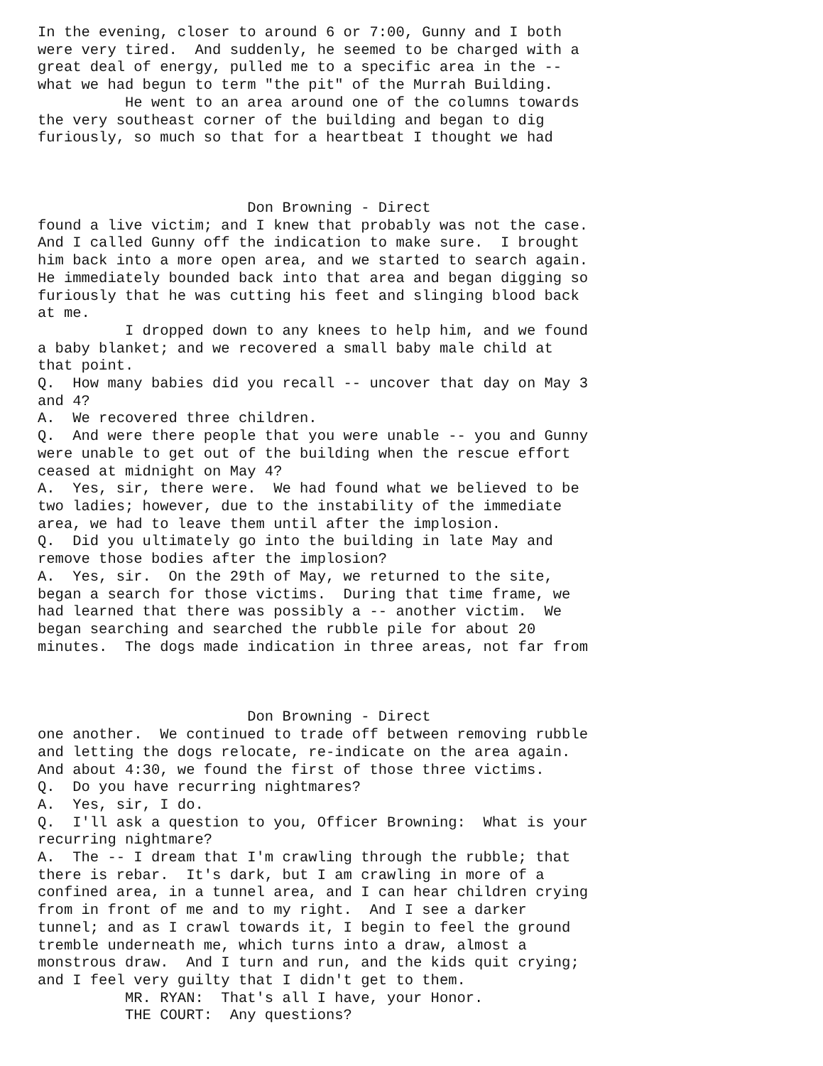In the evening, closer to around 6 or 7:00, Gunny and I both
were very tired.  And suddenly, he seemed to be charged with a
great deal of energy, pulled me to a specific area in the --
what we had begun to term "the pit" of the Murrah Building.
          He went to an area around one of the columns towards
the very southeast corner of the building and began to dig
furiously, so much so that for a heartbeat I thought we had



                        Don Browning - Direct
found a live victim; and I knew that probably was not the case.
And I called Gunny off the indication to make sure.  I brought
him back into a more open area, and we started to search again.
He immediately bounded back into that area and began digging so
furiously that he was cutting his feet and slinging blood back
at me.
          I dropped down to any knees to help him, and we found
a baby blanket; and we recovered a small baby male child at
that point.
Q.  How many babies did you recall -- uncover that day on May 3
and 4?
A.  We recovered three children.
Q.  And were there people that you were unable -- you and Gunny
were unable to get out of the building when the rescue effort
ceased at midnight on May 4?
A.  Yes, sir, there were.  We had found what we believed to be
two ladies; however, due to the instability of the immediate
area, we had to leave them until after the implosion.
Q.  Did you ultimately go into the building in late May and
remove those bodies after the implosion?
A.  Yes, sir.  On the 29th of May, we returned to the site,
began a search for those victims.  During that time frame, we
had learned that there was possibly a -- another victim.  We
began searching and searched the rubble pile for about 20
minutes.  The dogs made indication in three areas, not far from



                        Don Browning - Direct
one another.  We continued to trade off between removing rubble
and letting the dogs relocate, re-indicate on the area again.
And about 4:30, we found the first of those three victims.
Q.  Do you have recurring nightmares?
A.  Yes, sir, I do.
Q.  I'll ask a question to you, Officer Browning:  What is your
recurring nightmare?
A.  The -- I dream that I'm crawling through the rubble; that
there is rebar.  It's dark, but I am crawling in more of a
confined area, in a tunnel area, and I can hear children crying
from in front of me and to my right.  And I see a darker
tunnel; and as I crawl towards it, I begin to feel the ground
tremble underneath me, which turns into a draw, almost a
monstrous draw.  And I turn and run, and the kids quit crying;
and I feel very guilty that I didn't get to them.
          MR. RYAN:  That's all I have, your Honor.
          THE COURT:  Any questions?